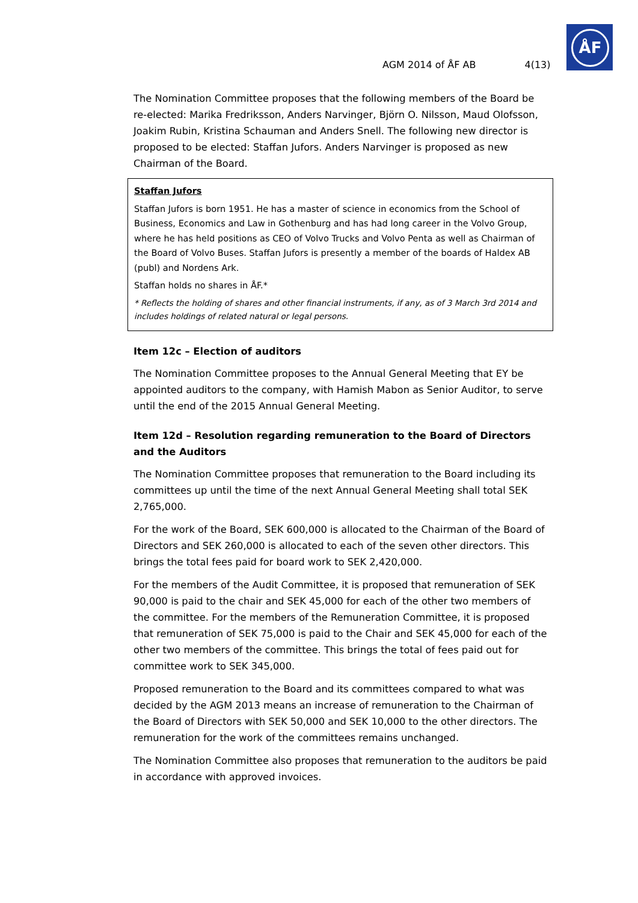AGM 2014 of ÅF AB 4(13)
ÅF
The Nomination Committee proposes that the following members of the Board be re-elected: Marika Fredriksson, Anders Narvinger, Björn O. Nilsson, Maud Olofsson, Joakim Rubin, Kristina Schauman and Anders Snell. The following new director is proposed to be elected: Staffan Jufors. Anders Narvinger is proposed as new Chairman of the Board.
Staffan Jufors
Staffan Jufors is born 1951. He has a master of science in economics from the School of Business, Economics and Law in Gothenburg and has had long career in the Volvo Group, where he has held positions as CEO of Volvo Trucks and Volvo Penta as well as Chairman of the Board of Volvo Buses. Staffan Jufors is presently a member of the boards of Haldex AB (publ) and Nordens Ark.
Staffan holds no shares in ÅF.*
* Reflects the holding of shares and other financial instruments, if any, as of 3 March 3rd 2014 and includes holdings of related natural or legal persons.
Item 12c – Election of auditors
The Nomination Committee proposes to the Annual General Meeting that EY be appointed auditors to the company, with Hamish Mabon as Senior Auditor, to serve until the end of the 2015 Annual General Meeting.
Item 12d – Resolution regarding remuneration to the Board of Directors and the Auditors
The Nomination Committee proposes that remuneration to the Board including its committees up until the time of the next Annual General Meeting shall total SEK 2,765,000.
For the work of the Board, SEK 600,000 is allocated to the Chairman of the Board of Directors and SEK 260,000 is allocated to each of the seven other directors. This brings the total fees paid for board work to SEK 2,420,000.
For the members of the Audit Committee, it is proposed that remuneration of SEK 90,000 is paid to the chair and SEK 45,000 for each of the other two members of the committee. For the members of the Remuneration Committee, it is proposed that remuneration of SEK 75,000 is paid to the Chair and SEK 45,000 for each of the other two members of the committee. This brings the total of fees paid out for committee work to SEK 345,000.
Proposed remuneration to the Board and its committees compared to what was decided by the AGM 2013 means an increase of remuneration to the Chairman of the Board of Directors with SEK 50,000 and SEK 10,000 to the other directors. The remuneration for the work of the committees remains unchanged.
The Nomination Committee also proposes that remuneration to the auditors be paid in accordance with approved invoices.